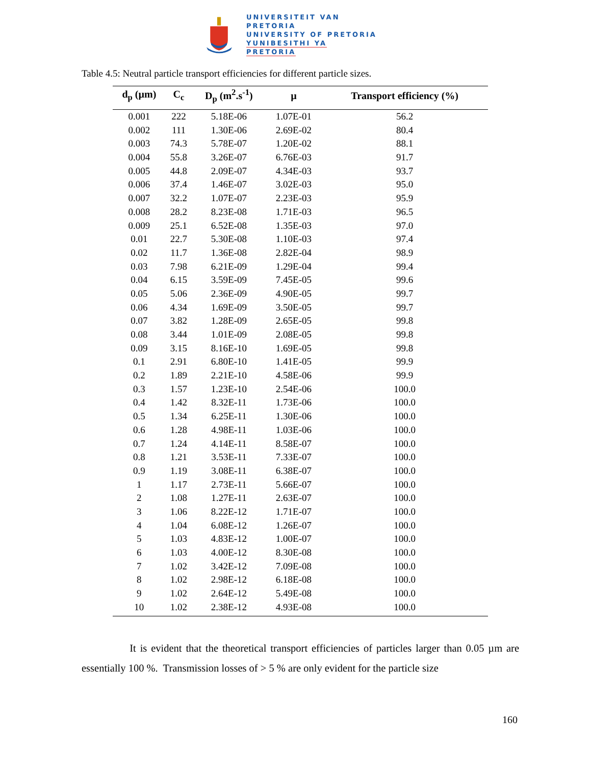UNIVERSITEIT VAN PRETORIA
UNIVERSITY OF PRETORIA
YUNIBESITHI YA PRETORIA
Table 4.5: Neutral particle transport efficiencies for different particle sizes.
| d<sub>p</sub> (µm) | C<sub>c</sub> | D<sub>p</sub> (m<sup>2</sup>.s<sup>-1</sup>) | µ | Transport efficiency (%) |
| --- | --- | --- | --- | --- |
| 0.001 | 222 | 5.18E-06 | 1.07E-01 | 56.2 |
| 0.002 | 111 | 1.30E-06 | 2.69E-02 | 80.4 |
| 0.003 | 74.3 | 5.78E-07 | 1.20E-02 | 88.1 |
| 0.004 | 55.8 | 3.26E-07 | 6.76E-03 | 91.7 |
| 0.005 | 44.8 | 2.09E-07 | 4.34E-03 | 93.7 |
| 0.006 | 37.4 | 1.46E-07 | 3.02E-03 | 95.0 |
| 0.007 | 32.2 | 1.07E-07 | 2.23E-03 | 95.9 |
| 0.008 | 28.2 | 8.23E-08 | 1.71E-03 | 96.5 |
| 0.009 | 25.1 | 6.52E-08 | 1.35E-03 | 97.0 |
| 0.01 | 22.7 | 5.30E-08 | 1.10E-03 | 97.4 |
| 0.02 | 11.7 | 1.36E-08 | 2.82E-04 | 98.9 |
| 0.03 | 7.98 | 6.21E-09 | 1.29E-04 | 99.4 |
| 0.04 | 6.15 | 3.59E-09 | 7.45E-05 | 99.6 |
| 0.05 | 5.06 | 2.36E-09 | 4.90E-05 | 99.7 |
| 0.06 | 4.34 | 1.69E-09 | 3.50E-05 | 99.7 |
| 0.07 | 3.82 | 1.28E-09 | 2.65E-05 | 99.8 |
| 0.08 | 3.44 | 1.01E-09 | 2.08E-05 | 99.8 |
| 0.09 | 3.15 | 8.16E-10 | 1.69E-05 | 99.8 |
| 0.1 | 2.91 | 6.80E-10 | 1.41E-05 | 99.9 |
| 0.2 | 1.89 | 2.21E-10 | 4.58E-06 | 99.9 |
| 0.3 | 1.57 | 1.23E-10 | 2.54E-06 | 100.0 |
| 0.4 | 1.42 | 8.32E-11 | 1.73E-06 | 100.0 |
| 0.5 | 1.34 | 6.25E-11 | 1.30E-06 | 100.0 |
| 0.6 | 1.28 | 4.98E-11 | 1.03E-06 | 100.0 |
| 0.7 | 1.24 | 4.14E-11 | 8.58E-07 | 100.0 |
| 0.8 | 1.21 | 3.53E-11 | 7.33E-07 | 100.0 |
| 0.9 | 1.19 | 3.08E-11 | 6.38E-07 | 100.0 |
| 1 | 1.17 | 2.73E-11 | 5.66E-07 | 100.0 |
| 2 | 1.08 | 1.27E-11 | 2.63E-07 | 100.0 |
| 3 | 1.06 | 8.22E-12 | 1.71E-07 | 100.0 |
| 4 | 1.04 | 6.08E-12 | 1.26E-07 | 100.0 |
| 5 | 1.03 | 4.83E-12 | 1.00E-07 | 100.0 |
| 6 | 1.03 | 4.00E-12 | 8.30E-08 | 100.0 |
| 7 | 1.02 | 3.42E-12 | 7.09E-08 | 100.0 |
| 8 | 1.02 | 2.98E-12 | 6.18E-08 | 100.0 |
| 9 | 1.02 | 2.64E-12 | 5.49E-08 | 100.0 |
| 10 | 1.02 | 2.38E-12 | 4.93E-08 | 100.0 |
It is evident that the theoretical transport efficiencies of particles larger than 0.05 µm are essentially 100 %. Transmission losses of > 5 % are only evident for the particle size
160